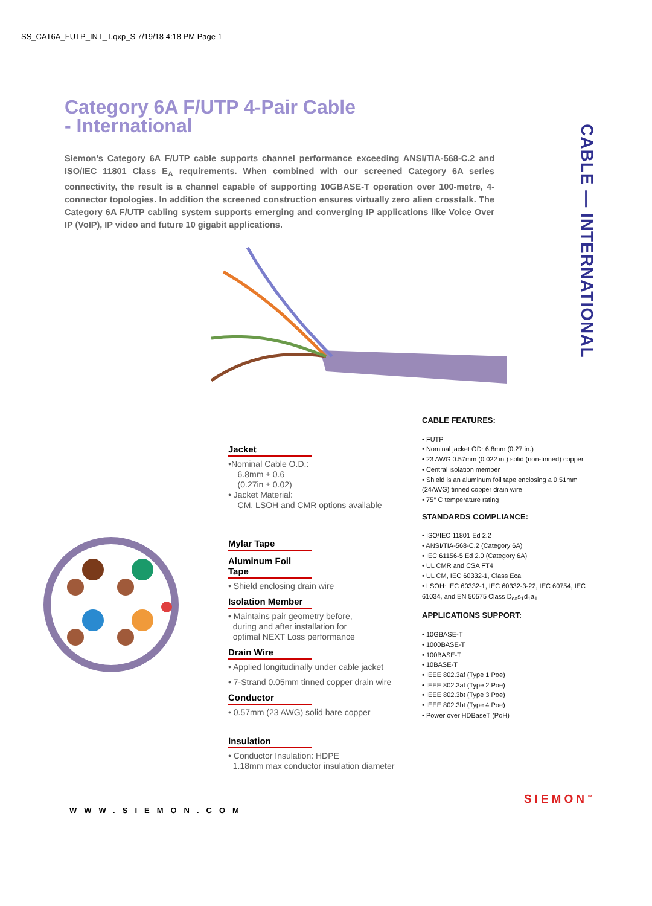SS_CAT6A_FUTP_INT_T.qxp_S 7/19/18 4:18 PM Page 1
Category 6A F/UTP 4-Pair Cable
- International
CABLE — INTERNATIONAL
Siemon’s Category 6A F/UTP cable supports channel performance exceeding ANSI/TIA-568-C.2 and ISO/IEC 11801 Class E<sub>A</sub> requirements. When combined with our screened Category 6A series connectivity, the result is a channel capable of supporting 10GBASE-T operation over 100-metre, 4-connector topologies. In addition the screened construction ensures virtually zero alien crosstalk. The Category 6A F/UTP cabling system supports emerging and converging IP applications like Voice Over IP (VoIP), IP video and future 10 gigabit applications.
Jacket
•Nominal Cable O.D.:
6.8mm ± 0.6
(0.27in ± 0.02)
• Jacket Material:
CM, LSOH and CMR options available
Mylar Tape
Aluminum Foil Tape
• Shield enclosing drain wire
Isolation Member
• Maintains pair geometry before,
during and after installation for
optimal NEXT Loss performance
Drain Wire
• Applied longitudinally under cable jacket
• 7-Strand 0.05mm tinned copper drain wire
Conductor
• 0.57mm (23 AWG) solid bare copper
Insulation
• Conductor Insulation: HDPE
1.18mm max conductor insulation diameter
CABLE FEATURES:
• FUTP
• Nominal jacket OD: 6.8mm (0.27 in.)
• 23 AWG 0.57mm (0.022 in.) solid (non-tinned) copper
• Central isolation member
• Shield is an aluminum foil tape enclosing a 0.51mm (24AWG) tinned copper drain wire
• 75° C temperature rating
STANDARDS COMPLIANCE:
• ISO/IEC 11801 Ed 2.2
• ANSI/TIA-568-C.2 (Category 6A)
• IEC 61156-5 Ed 2.0 (Category 6A)
• UL CMR and CSA FT4
• UL CM, IEC 60332-1, Class Eca
• LSOH: IEC 60332-1, IEC 60332-3-22, IEC 60754, IEC 61034, and EN 50575 Class D<sub>ca</sub>s<sub>1</sub>d<sub>1</sub>a<sub>1</sub>
APPLICATIONS SUPPORT:
• 10GBASE-T
• 1000BASE-T
• 100BASE-T
• 10BASE-T
• IEEE 802.3af (Type 1 Poe)
• IEEE 802.3at (Type 2 Poe)
• IEEE 802.3bt (Type 3 Poe)
• IEEE 802.3bt (Type 4 Poe)
• Power over HDBaseT (PoH)
WWW.SIEMON.COM
SIEMON<sup>™</sup>